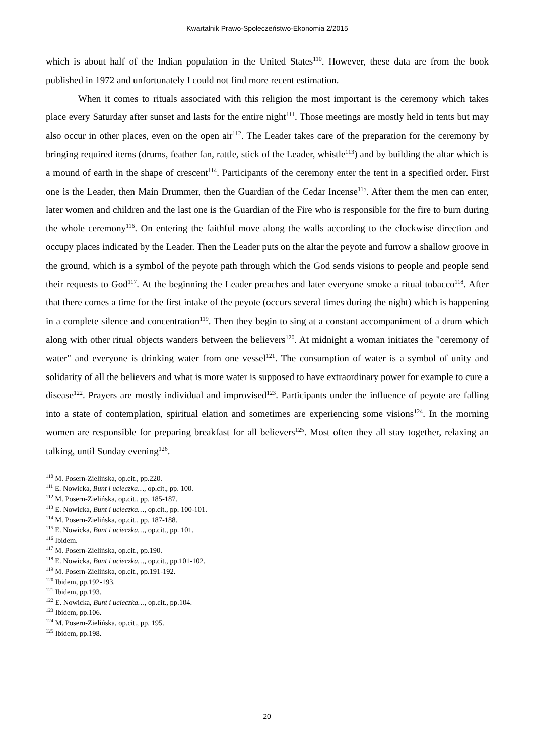Kwartalnik Prawo-Społeczeństwo-Ekonomia 2/2015
which is about half of the Indian population in the United States<sup>110</sup>. However, these data are from the book published in 1972 and unfortunately I could not find more recent estimation.
When it comes to rituals associated with this religion the most important is the ceremony which takes place every Saturday after sunset and lasts for the entire night<sup>111</sup>. Those meetings are mostly held in tents but may also occur in other places, even on the open air<sup>112</sup>. The Leader takes care of the preparation for the ceremony by bringing required items (drums, feather fan, rattle, stick of the Leader, whistle<sup>113</sup>) and by building the altar which is a mound of earth in the shape of crescent<sup>114</sup>. Participants of the ceremony enter the tent in a specified order. First one is the Leader, then Main Drummer, then the Guardian of the Cedar Incense<sup>115</sup>. After them the men can enter, later women and children and the last one is the Guardian of the Fire who is responsible for the fire to burn during the whole ceremony<sup>116</sup>. On entering the faithful move along the walls according to the clockwise direction and occupy places indicated by the Leader. Then the Leader puts on the altar the peyote and furrow a shallow groove in the ground, which is a symbol of the peyote path through which the God sends visions to people and people send their requests to God<sup>117</sup>. At the beginning the Leader preaches and later everyone smoke a ritual tobacco<sup>118</sup>. After that there comes a time for the first intake of the peyote (occurs several times during the night) which is happening in a complete silence and concentration<sup>119</sup>. Then they begin to sing at a constant accompaniment of a drum which along with other ritual objects wanders between the believers<sup>120</sup>. At midnight a woman initiates the "ceremony of water" and everyone is drinking water from one vessel<sup>121</sup>. The consumption of water is a symbol of unity and solidarity of all the believers and what is more water is supposed to have extraordinary power for example to cure a disease<sup>122</sup>. Prayers are mostly individual and improvised<sup>123</sup>. Participants under the influence of peyote are falling into a state of contemplation, spiritual elation and sometimes are experiencing some visions<sup>124</sup>. In the morning women are responsible for preparing breakfast for all believers<sup>125</sup>. Most often they all stay together, relaxing an talking, until Sunday evening<sup>126</sup>.
<sup>110</sup> M. Posern-Zielińska, op.cit., pp.220.
<sup>111</sup> E. Nowicka, Bunt i ucieczka…, op.cit., pp. 100.
<sup>112</sup> M. Posern-Zielińska, op.cit., pp. 185-187.
<sup>113</sup> E. Nowicka, Bunt i ucieczka…, op.cit., pp. 100-101.
<sup>114</sup> M. Posern-Zielińska, op.cit., pp. 187-188.
<sup>115</sup> E. Nowicka, Bunt i ucieczka…, op.cit., pp. 101.
<sup>116</sup> Ibidem.
<sup>117</sup> M. Posern-Zielińska, op.cit., pp.190.
<sup>118</sup> E. Nowicka, Bunt i ucieczka…, op.cit., pp.101-102.
<sup>119</sup> M. Posern-Zielińska, op.cit., pp.191-192.
<sup>120</sup> Ibidem, pp.192-193.
<sup>121</sup> Ibidem, pp.193.
<sup>122</sup> E. Nowicka, Bunt i ucieczka…, op.cit., pp.104.
<sup>123</sup> Ibidem, pp.106.
<sup>124</sup> M. Posern-Zielińska, op.cit., pp. 195.
<sup>125</sup> Ibidem, pp.198.
20